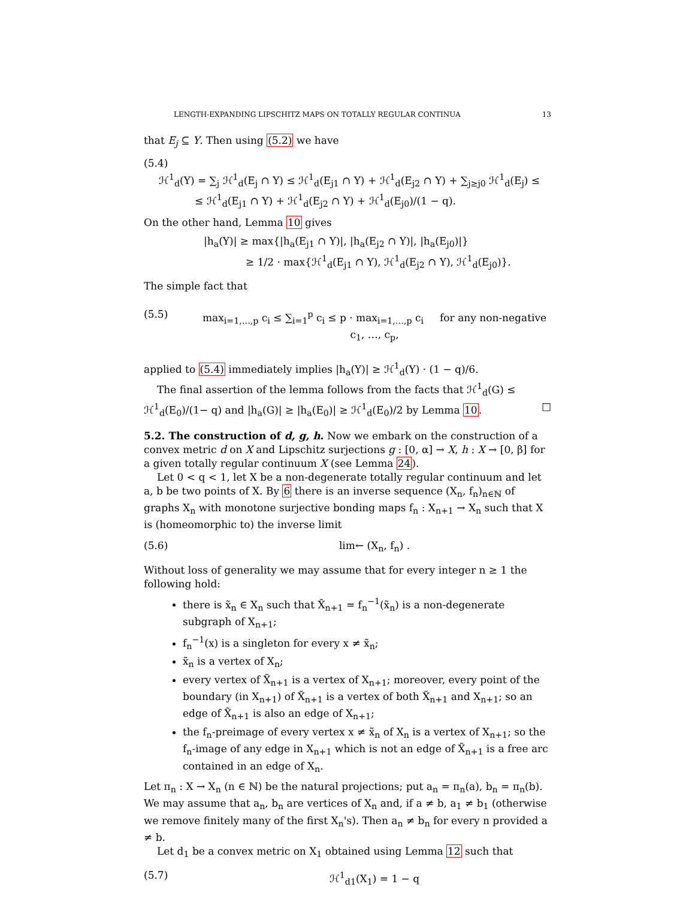LENGTH-EXPANDING LIPSCHITZ MAPS ON TOTALLY REGULAR CONTINUA 13
that E<sub>j</sub> ⊆ Y. Then using (5.2) we have
(5.4)
ℋ<sup>1</sup><sub>d</sub>(Y) = ∑<sub>j</sub> ℋ<sup>1</sup><sub>d</sub>(E<sub>j</sub> ∩ Y) ≤ ℋ<sup>1</sup><sub>d</sub>(E<sub>j1</sub> ∩ Y) + ℋ<sup>1</sup><sub>d</sub>(E<sub>j2</sub> ∩ Y) + ∑<sub>j≥j0</sub> ℋ<sup>1</sup><sub>d</sub>(E<sub>j</sub>) ≤
≤ ℋ<sup>1</sup><sub>d</sub>(E<sub>j1</sub> ∩ Y) + ℋ<sup>1</sup><sub>d</sub>(E<sub>j2</sub> ∩ Y) + ℋ<sup>1</sup><sub>d</sub>(E<sub>j0</sub>)/(1 − q).
On the other hand, Lemma 10 gives
|h<sub>a</sub>(Y)| ≥ max{|h<sub>a</sub>(E<sub>j1</sub> ∩ Y)|, |h<sub>a</sub>(E<sub>j2</sub> ∩ Y)|, |h<sub>a</sub>(E<sub>j0</sub>)|}
≥ 1/2 · max{ℋ<sup>1</sup><sub>d</sub>(E<sub>j1</sub> ∩ Y), ℋ<sup>1</sup><sub>d</sub>(E<sub>j2</sub> ∩ Y), ℋ<sup>1</sup><sub>d</sub>(E<sub>j0</sub>)}.
The simple fact that
(5.5) max<sub>i=1,…,p</sub> c<sub>i</sub> ≤ ∑<sub>i=1</sub><sup>p</sup> c<sub>i</sub> ≤ p · max<sub>i=1,…,p</sub> c<sub>i</sub> for any non-negative c<sub>1</sub>, …, c<sub>p</sub>,
applied to (5.4) immediately implies |h<sub>a</sub>(Y)| ≥ ℋ<sup>1</sup><sub>d</sub>(Y) · (1 − q)/6.
The final assertion of the lemma follows from the facts that ℋ<sup>1</sup><sub>d</sub>(G) ≤ ℋ<sup>1</sup><sub>d</sub>(E<sub>0</sub>)/(1− q) and |h<sub>a</sub>(G)| ≥ |h<sub>a</sub>(E<sub>0</sub>)| ≥ ℋ<sup>1</sup><sub>d</sub>(E<sub>0</sub>)/2 by Lemma 10. □
5.2. The construction of d, g, h. Now we embark on the construction of a convex metric d on X and Lipschitz surjections g : [0, α] → X, h : X → [0, β] for a given totally regular continuum X (see Lemma 24).
Let 0 < q < 1, let X be a non-degenerate totally regular continuum and let a, b be two points of X. By 6 there is an inverse sequence (X<sub>n</sub>, f<sub>n</sub>)<sub>n∈ℕ</sub> of graphs X<sub>n</sub> with monotone surjective bonding maps f<sub>n</sub> : X<sub>n+1</sub> → X<sub>n</sub> such that X is (homeomorphic to) the inverse limit
(5.6) lim← (X<sub>n</sub>, f<sub>n</sub>) .
Without loss of generality we may assume that for every integer n ≥ 1 the following hold:
there is x̃<sub>n</sub> ∈ X<sub>n</sub> such that X̃<sub>n+1</sub> = f<sub>n</sub><sup>−1</sup>(x̃<sub>n</sub>) is a non-degenerate subgraph of X<sub>n+1</sub>;
f<sub>n</sub><sup>−1</sup>(x) is a singleton for every x ≠ x̃<sub>n</sub>;
x̃<sub>n</sub> is a vertex of X<sub>n</sub>;
every vertex of X̃<sub>n+1</sub> is a vertex of X<sub>n+1</sub>; moreover, every point of the boundary (in X<sub>n+1</sub>) of X̃<sub>n+1</sub> is a vertex of both X̃<sub>n+1</sub> and X<sub>n+1</sub>; so an edge of X̃<sub>n+1</sub> is also an edge of X<sub>n+1</sub>;
the f<sub>n</sub>-preimage of every vertex x ≠ x̃<sub>n</sub> of X<sub>n</sub> is a vertex of X<sub>n+1</sub>; so the f<sub>n</sub>-image of any edge in X<sub>n+1</sub> which is not an edge of X̃<sub>n+1</sub> is a free arc contained in an edge of X<sub>n</sub>.
Let π<sub>n</sub> : X → X<sub>n</sub> (n ∈ ℕ) be the natural projections; put a<sub>n</sub> = π<sub>n</sub>(a), b<sub>n</sub> = π<sub>n</sub>(b). We may assume that a<sub>n</sub>, b<sub>n</sub> are vertices of X<sub>n</sub> and, if a ≠ b, a<sub>1</sub> ≠ b<sub>1</sub> (otherwise we remove finitely many of the first X<sub>n</sub>'s). Then a<sub>n</sub> ≠ b<sub>n</sub> for every n provided a ≠ b.
Let d<sub>1</sub> be a convex metric on X<sub>1</sub> obtained using Lemma 12 such that
(5.7) ℋ<sup>1</sup><sub>d1</sub>(X<sub>1</sub>) = 1 − q